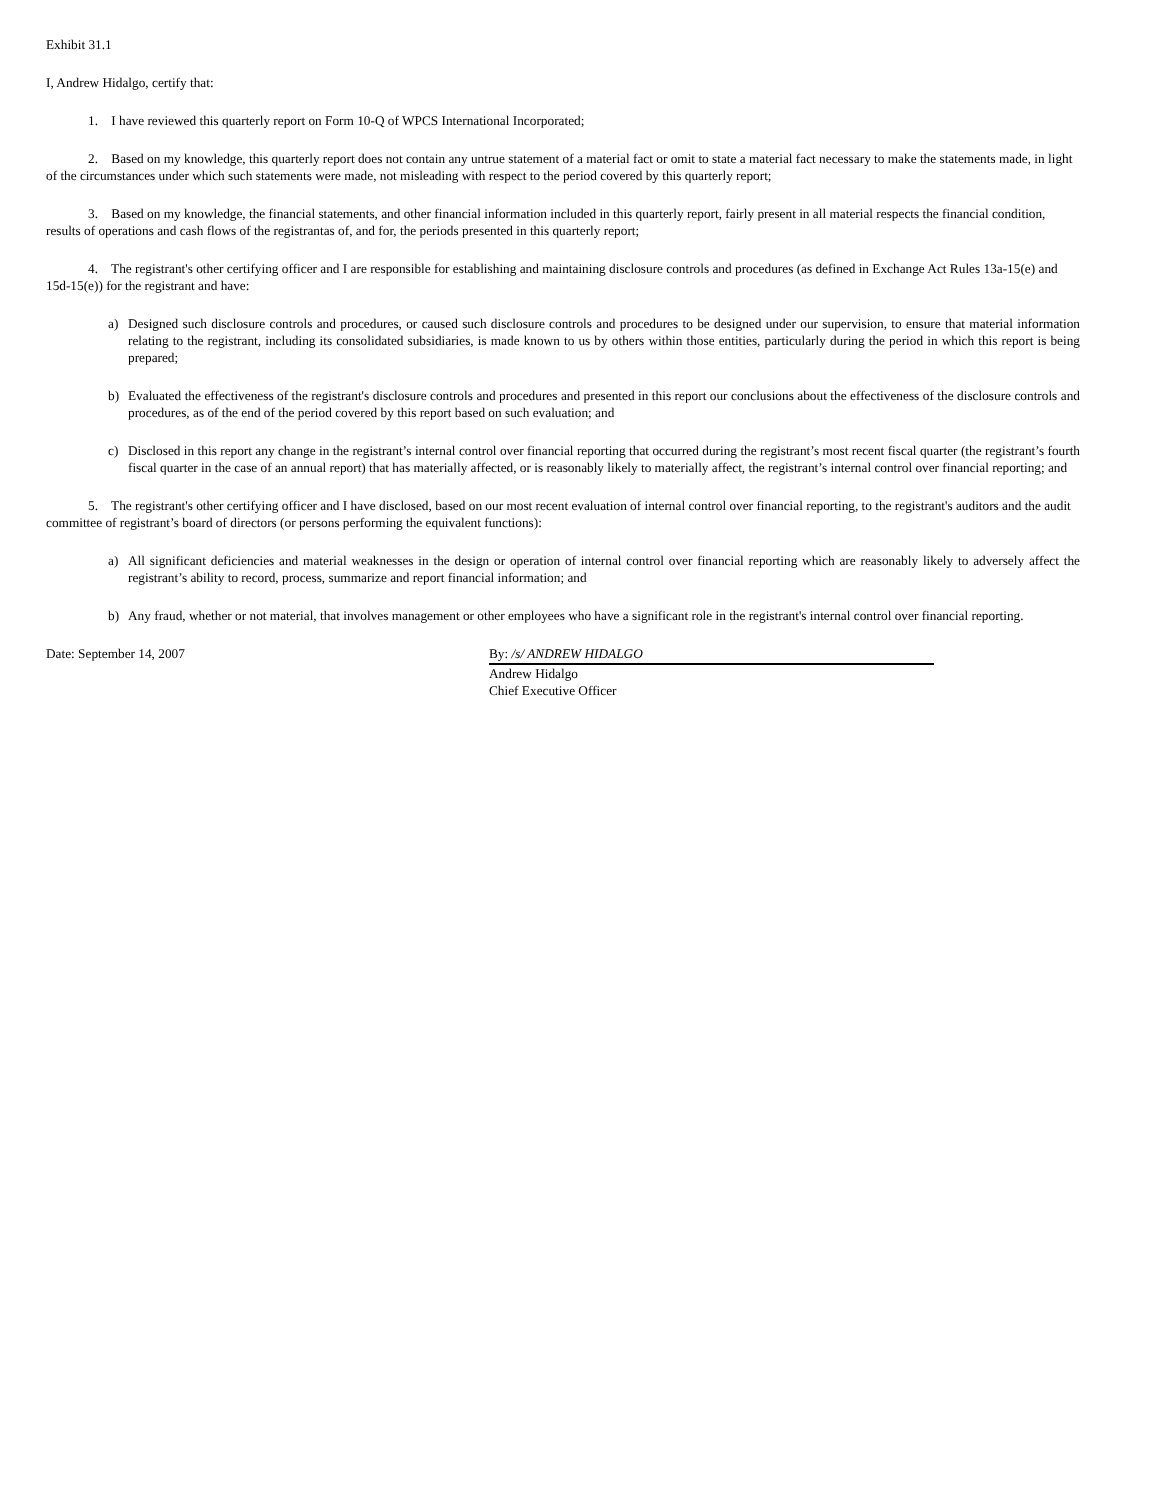Exhibit 31.1
I, Andrew Hidalgo, certify that:
1. I have reviewed this quarterly report on Form 10-Q of WPCS International Incorporated;
2. Based on my knowledge, this quarterly report does not contain any untrue statement of a material fact or omit to state a material fact necessary to make the statements made, in light of the circumstances under which such statements were made, not misleading with respect to the period covered by this quarterly report;
3. Based on my knowledge, the financial statements, and other financial information included in this quarterly report, fairly present in all material respects the financial condition, results of operations and cash flows of the registrantas of, and for, the periods presented in this quarterly report;
4. The registrant's other certifying officer and I are responsible for establishing and maintaining disclosure controls and procedures (as defined in Exchange Act Rules 13a-15(e) and 15d-15(e)) for the registrant and have:
a) Designed such disclosure controls and procedures, or caused such disclosure controls and procedures to be designed under our supervision, to ensure that material information relating to the registrant, including its consolidated subsidiaries, is made known to us by others within those entities, particularly during the period in which this report is being prepared;
b) Evaluated the effectiveness of the registrant's disclosure controls and procedures and presented in this report our conclusions about the effectiveness of the disclosure controls and procedures, as of the end of the period covered by this report based on such evaluation; and
c) Disclosed in this report any change in the registrant’s internal control over financial reporting that occurred during the registrant’s most recent fiscal quarter (the registrant’s fourth fiscal quarter in the case of an annual report) that has materially affected, or is reasonably likely to materially affect, the registrant’s internal control over financial reporting; and
5. The registrant's other certifying officer and I have disclosed, based on our most recent evaluation of internal control over financial reporting, to the registrant's auditors and the audit committee of registrant’s board of directors (or persons performing the equivalent functions):
a) All significant deficiencies and material weaknesses in the design or operation of internal control over financial reporting which are reasonably likely to adversely affect the registrant’s ability to record, process, summarize and report financial information; and
b) Any fraud, whether or not material, that involves management or other employees who have a significant role in the registrant's internal control over financial reporting.
Date: September 14, 2007 By: /s/ ANDREW HIDALGO
Andrew Hidalgo
Chief Executive Officer